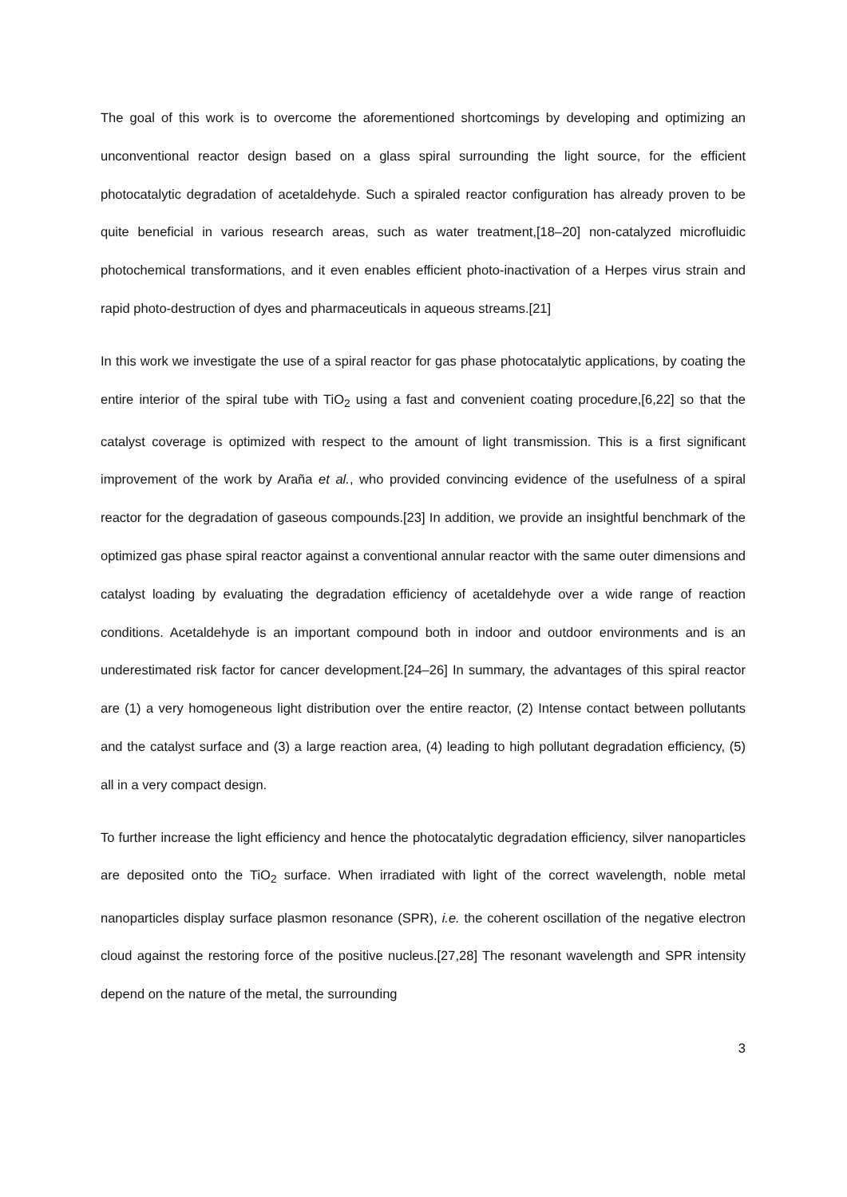The goal of this work is to overcome the aforementioned shortcomings by developing and optimizing an unconventional reactor design based on a glass spiral surrounding the light source, for the efficient photocatalytic degradation of acetaldehyde. Such a spiraled reactor configuration has already proven to be quite beneficial in various research areas, such as water treatment,[18–20] non-catalyzed microfluidic photochemical transformations, and it even enables efficient photo-inactivation of a Herpes virus strain and rapid photo-destruction of dyes and pharmaceuticals in aqueous streams.[21]
In this work we investigate the use of a spiral reactor for gas phase photocatalytic applications, by coating the entire interior of the spiral tube with TiO<sub>2</sub> using a fast and convenient coating procedure,[6,22] so that the catalyst coverage is optimized with respect to the amount of light transmission. This is a first significant improvement of the work by Araña et al., who provided convincing evidence of the usefulness of a spiral reactor for the degradation of gaseous compounds.[23] In addition, we provide an insightful benchmark of the optimized gas phase spiral reactor against a conventional annular reactor with the same outer dimensions and catalyst loading by evaluating the degradation efficiency of acetaldehyde over a wide range of reaction conditions. Acetaldehyde is an important compound both in indoor and outdoor environments and is an underestimated risk factor for cancer development.[24–26] In summary, the advantages of this spiral reactor are (1) a very homogeneous light distribution over the entire reactor, (2) Intense contact between pollutants and the catalyst surface and (3) a large reaction area, (4) leading to high pollutant degradation efficiency, (5) all in a very compact design.
To further increase the light efficiency and hence the photocatalytic degradation efficiency, silver nanoparticles are deposited onto the TiO<sub>2</sub> surface. When irradiated with light of the correct wavelength, noble metal nanoparticles display surface plasmon resonance (SPR), i.e. the coherent oscillation of the negative electron cloud against the restoring force of the positive nucleus.[27,28] The resonant wavelength and SPR intensity depend on the nature of the metal, the surrounding
3